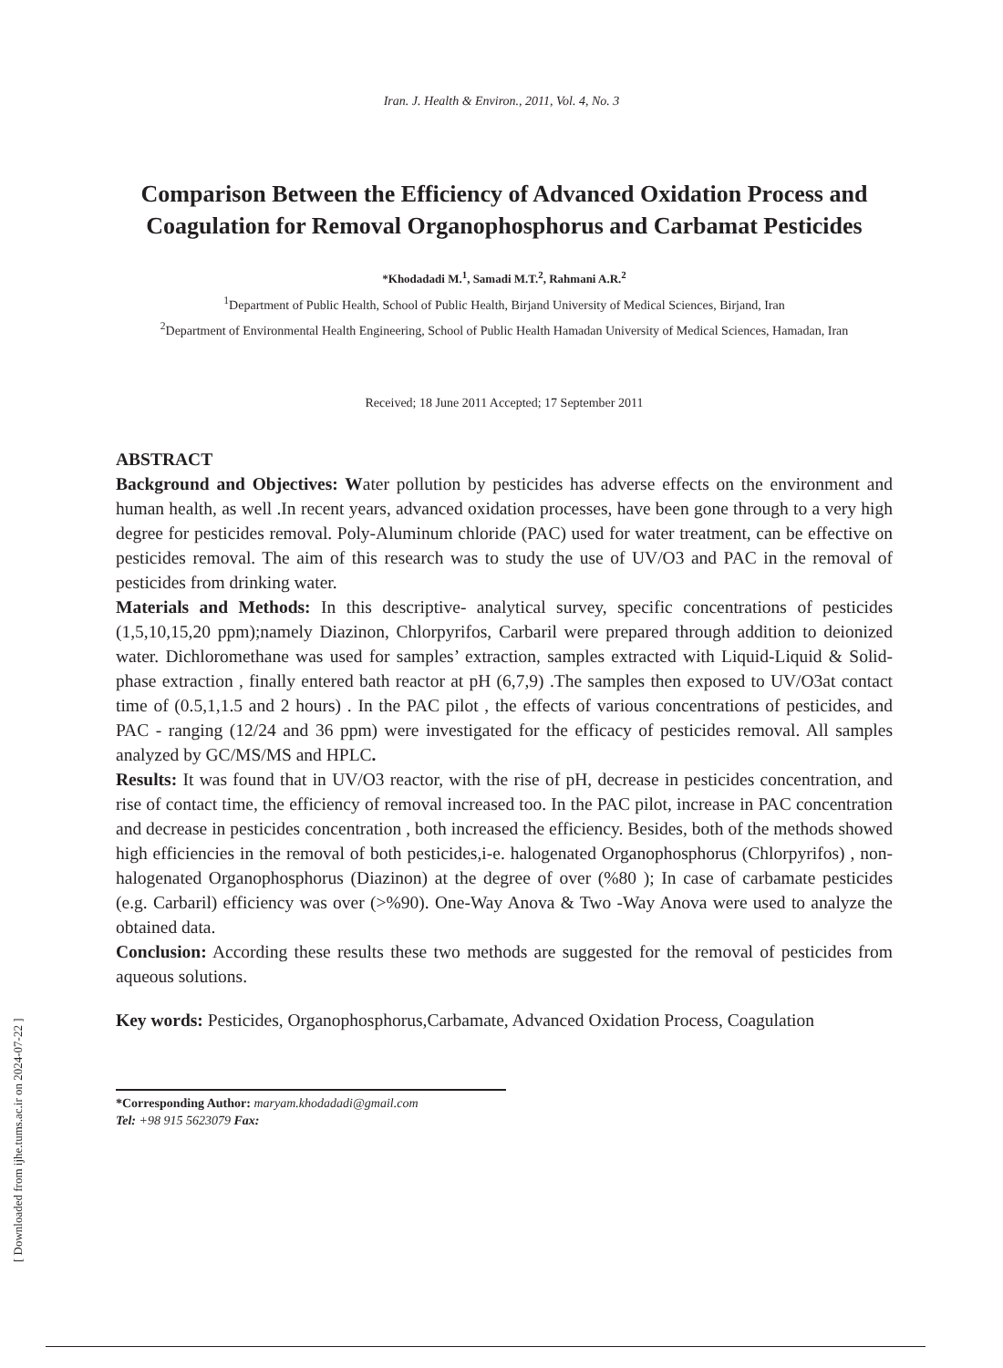Iran. J. Health & Environ., 2011, Vol. 4, No. 3
Comparison Between the Efficiency of Advanced Oxidation Process and Coagulation for Removal Organophosphorus and Carbamat Pesticides
*Khodadadi M.<sup>1</sup>, Samadi M.T.<sup>2</sup>, Rahmani A.R.<sup>2</sup>
<sup>1</sup> Department of Public Health, School of Public Health, Birjand University of Medical Sciences, Birjand, Iran
<sup>2</sup> Department of Environmental Health Engineering, School of Public Health Hamadan University of Medical Sciences, Hamadan, Iran
Received; 18 June 2011 Accepted; 17 September 2011
ABSTRACT
Background and Objectives: Water pollution by pesticides has adverse effects on the environment and human health, as well .In recent years, advanced oxidation processes, have been gone through to a very high degree for pesticides removal. Poly-Aluminum chloride (PAC) used for water treatment, can be effective on pesticides removal. The aim of this research was to study the use of UV/O3 and PAC in the removal of pesticides from drinking water.
Materials and Methods: In this descriptive- analytical survey, specific concentrations of pesticides (1,5,10,15,20 ppm);namely Diazinon, Chlorpyrifos, Carbaril were prepared through addition to deionized water. Dichloromethane was used for samples’ extraction, samples extracted with Liquid-Liquid & Solid-phase extraction , finally entered bath reactor at pH (6,7,9) .The samples then exposed to UV/O3at contact time of (0.5,1,1.5 and 2 hours) . In the PAC pilot , the effects of various concentrations of pesticides, and PAC - ranging (12/24 and 36 ppm) were investigated for the efficacy of pesticides removal. All samples analyzed by GC/MS/MS and HPLC.
Results: It was found that in UV/O3 reactor, with the rise of pH, decrease in pesticides concentration, and rise of contact time, the efficiency of removal increased too. In the PAC pilot, increase in PAC concentration and decrease in pesticides concentration , both increased the efficiency. Besides, both of the methods showed high efficiencies in the removal of both pesticides,i-e. halogenated Organophosphorus (Chlorpyrifos) , non- halogenated Organophosphorus (Diazinon) at the degree of over (%80 ); In case of carbamate pesticides (e.g. Carbaril) efficiency was over (>%90). One-Way Anova & Two -Way Anova were used to analyze the obtained data.
Conclusion: According these results these two methods are suggested for the removal of pesticides from aqueous solutions.
Key words: Pesticides, Organophosphorus,Carbamate, Advanced Oxidation Process, Coagulation
*Corresponding Author: maryam.khodadadi@gmail.com
Tel: +98 915 5623079 Fax:
[ Downloaded from ijhe.tums.ac.ir on 2024-07-22 ]